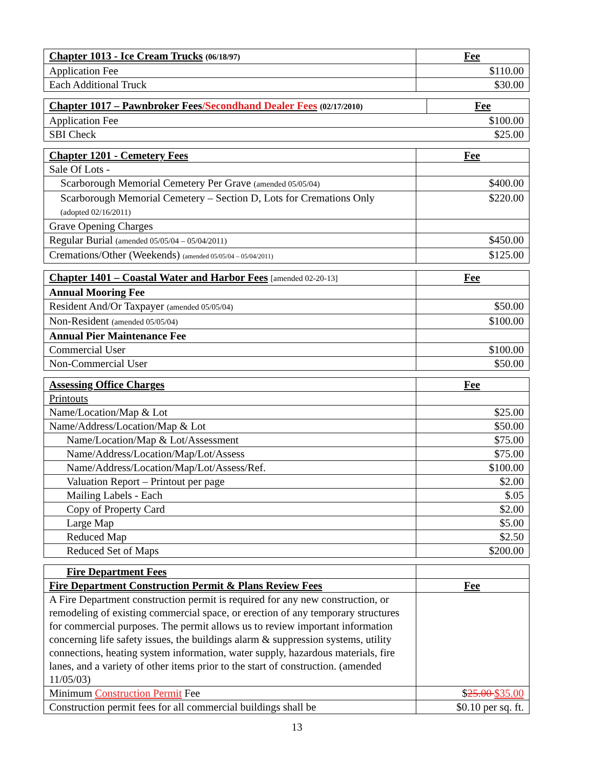| Chapter 1013 - Ice Cream Trucks (06/18/97) | Fee |
| --- | --- |
| Application Fee | $110.00 |
| Each Additional Truck | $30.00 |
| Chapter 1017 – Pawnbroker Fees /Secondhand Dealer Fees (02/17/2010) | Fee |
| --- | --- |
| Application Fee $100.00 | |
| SBI Check $25.00 | |
| Chapter 1201 - Cemetery Fees | Fee |
| --- | --- |
| Sale Of Lots - | |
| Scarborough Memorial Cemetery Per Grave (amended 05/05/04) | $400.00 |
| Scarborough Memorial Cemetery – Section D, Lots for Cremations Only (adopted 02/16/2011) | $220.00 |
| Grave Opening Charges | |
| Regular Burial (amended 05/05/04 – 05/04/2011) | $450.00 |
| Cremations/Other (Weekends) (amended 05/05/04 – 05/04/2011) | $125.00 |
| Chapter 1401 – Coastal Water and Harbor Fees [amended 02-20-13] | Fee |
| --- | --- |
| Annual Mooring Fee | |
| Resident And/Or Taxpayer (amended 05/05/04) | $50.00 |
| Non-Resident (amended 05/05/04) | $100.00 |
| Annual Pier Maintenance Fee | |
| Commercial User | $100.00 |
| Non-Commercial User | $50.00 |
| Assessing Office Charges | Fee |
| --- | --- |
| Printouts | |
| Name/Location/Map & Lot | $25.00 |
| Name/Address/Location/Map & Lot | $50.00 |
| Name/Location/Map & Lot/Assessment | $75.00 |
| Name/Address/Location/Map/Lot/Assess | $75.00 |
| Name/Address/Location/Map/Lot/Assess/Ref. | $100.00 |
| Valuation Report – Printout per page | $2.00 |
| Mailing Labels - Each | $.05 |
| Copy of Property Card | $2.00 |
| Large Map | $5.00 |
| Reduced Map | $2.50 |
| Reduced Set of Maps | $200.00 |
| Fire Department Fees | |
| --- | --- |
| Fire Department Construction Permit & Plans Review Fees | Fee |
| A Fire Department construction permit is required for any new construction, or remodeling of existing commercial space, or erection of any temporary structures for commercial purposes. The permit allows us to review important information concerning life safety issues, the buildings alarm & suppression systems, utility connections, heating system information, water supply, hazardous materials, fire lanes, and a variety of other items prior to the start of construction. (amended 11/05/03) | |
| Minimum Construction Permit Fee | $ 25.00 $35.00 |
| Construction permit fees for all commercial buildings shall be | $0.10 per sq. ft. |
13